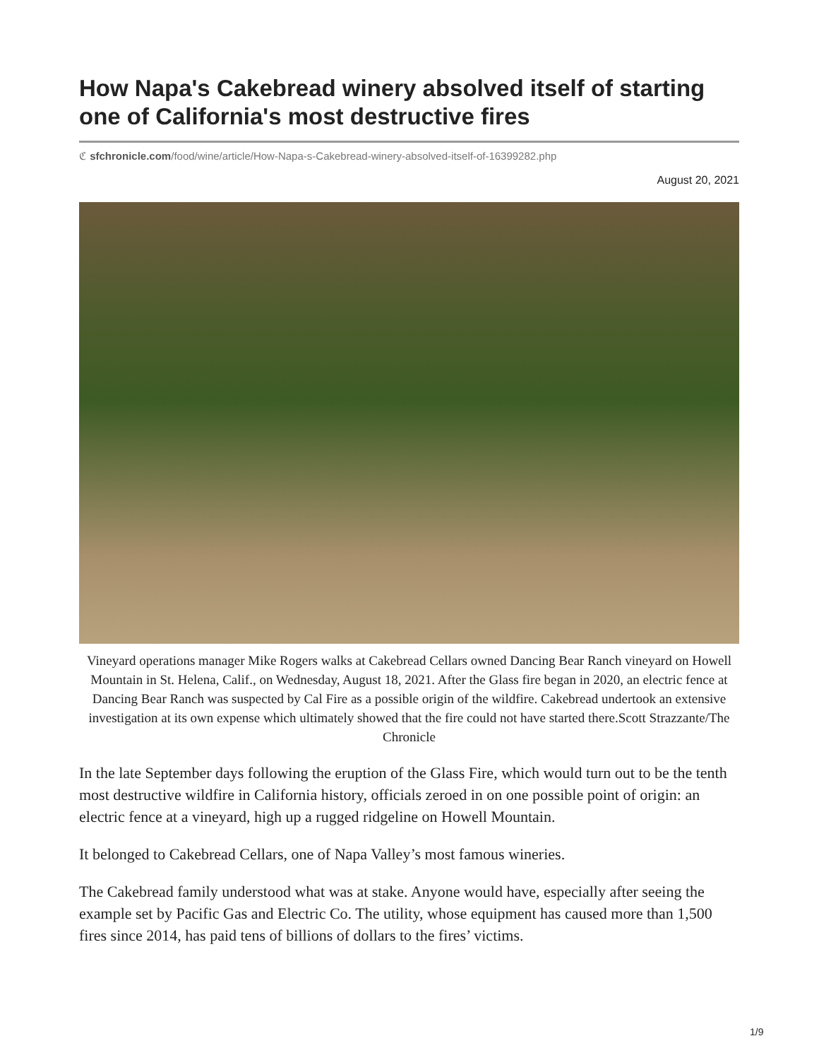How Napa's Cakebread winery absolved itself of starting one of California's most destructive fires
ℭ sfchronicle.com/food/wine/article/How-Napa-s-Cakebread-winery-absolved-itself-of-16399282.php
August 20, 2021
Vineyard operations manager Mike Rogers walks at Cakebread Cellars owned Dancing Bear Ranch vineyard on Howell Mountain in St. Helena, Calif., on Wednesday, August 18, 2021. After the Glass fire began in 2020, an electric fence at Dancing Bear Ranch was suspected by Cal Fire as a possible origin of the wildfire. Cakebread undertook an extensive investigation at its own expense which ultimately showed that the fire could not have started there.Scott Strazzante/The Chronicle
In the late September days following the eruption of the Glass Fire, which would turn out to be the tenth most destructive wildfire in California history, officials zeroed in on one possible point of origin: an electric fence at a vineyard, high up a rugged ridgeline on Howell Mountain.
It belonged to Cakebread Cellars, one of Napa Valley’s most famous wineries.
The Cakebread family understood what was at stake. Anyone would have, especially after seeing the example set by Pacific Gas and Electric Co. The utility, whose equipment has caused more than 1,500 fires since 2014, has paid tens of billions of dollars to the fires’ victims.
1/9